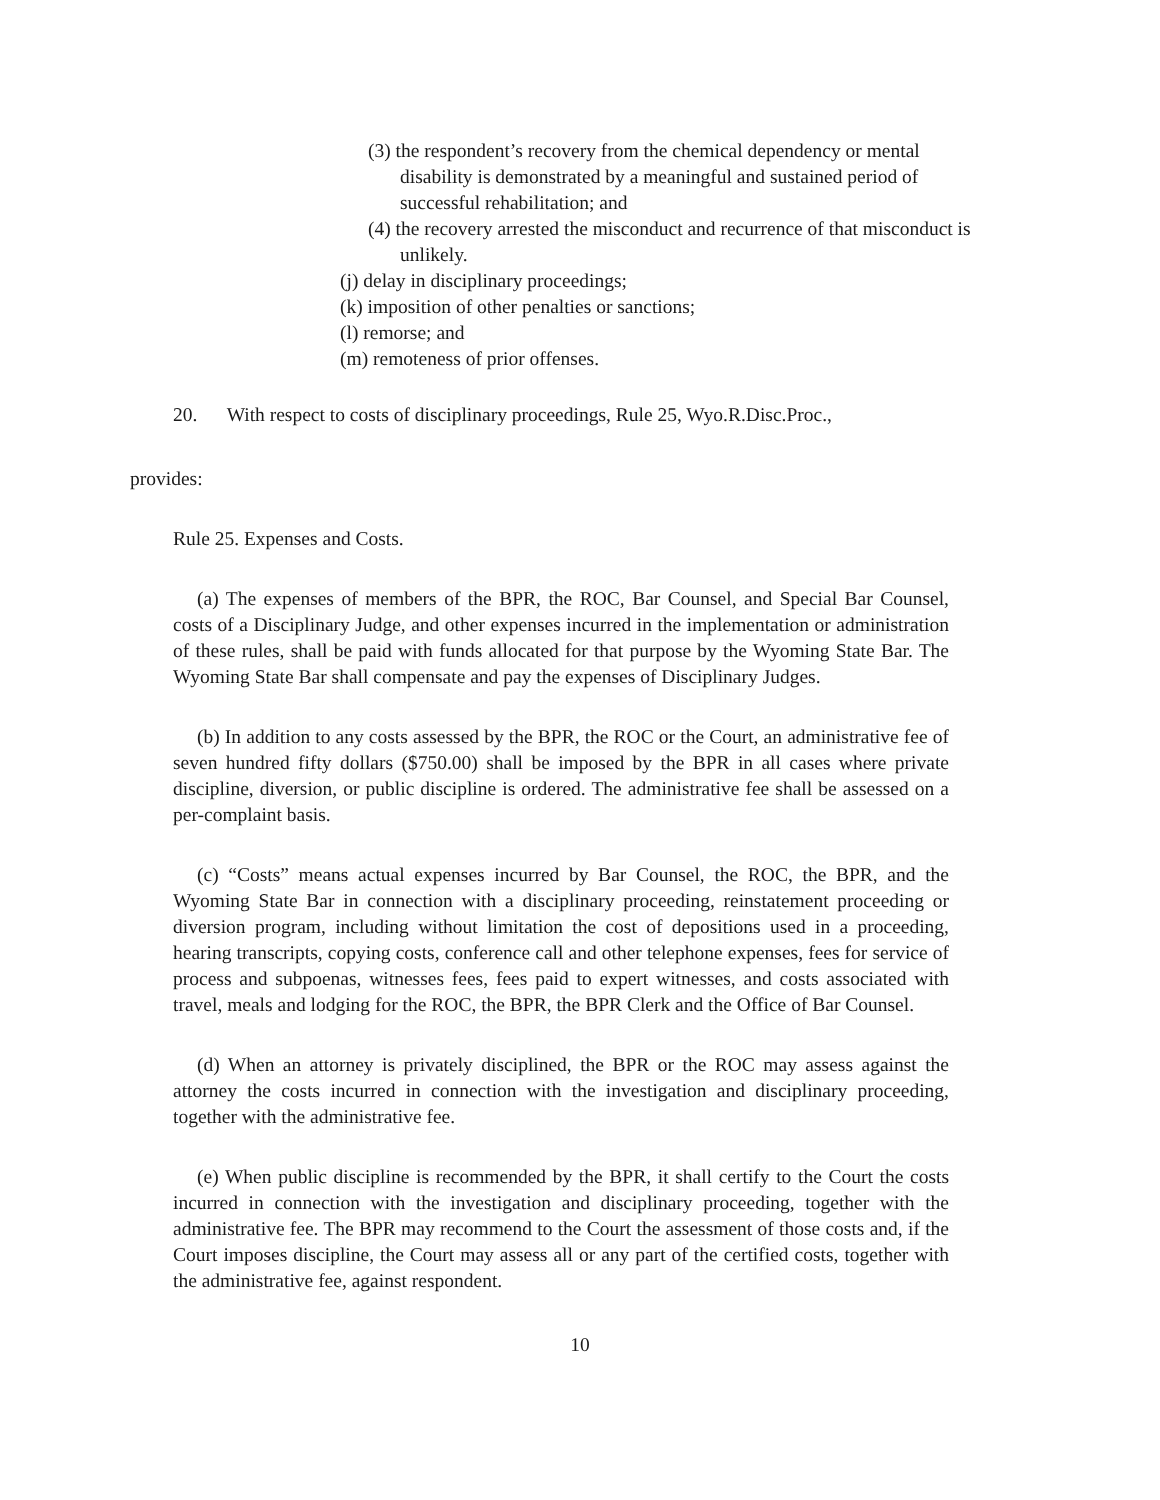(3) the respondent’s recovery from the chemical dependency or mental disability is demonstrated by a meaningful and sustained period of successful rehabilitation; and
(4) the recovery arrested the misconduct and recurrence of that misconduct is unlikely.
(j) delay in disciplinary proceedings;
(k) imposition of other penalties or sanctions;
(l) remorse; and
(m) remoteness of prior offenses.
20. With respect to costs of disciplinary proceedings, Rule 25, Wyo.R.Disc.Proc.,
provides:
Rule 25. Expenses and Costs.
(a) The expenses of members of the BPR, the ROC, Bar Counsel, and Special Bar Counsel, costs of a Disciplinary Judge, and other expenses incurred in the implementation or administration of these rules, shall be paid with funds allocated for that purpose by the Wyoming State Bar. The Wyoming State Bar shall compensate and pay the expenses of Disciplinary Judges.
(b) In addition to any costs assessed by the BPR, the ROC or the Court, an administrative fee of seven hundred fifty dollars ($750.00) shall be imposed by the BPR in all cases where private discipline, diversion, or public discipline is ordered. The administrative fee shall be assessed on a per-complaint basis.
(c) “Costs” means actual expenses incurred by Bar Counsel, the ROC, the BPR, and the Wyoming State Bar in connection with a disciplinary proceeding, reinstatement proceeding or diversion program, including without limitation the cost of depositions used in a proceeding, hearing transcripts, copying costs, conference call and other telephone expenses, fees for service of process and subpoenas, witnesses fees, fees paid to expert witnesses, and costs associated with travel, meals and lodging for the ROC, the BPR, the BPR Clerk and the Office of Bar Counsel.
(d) When an attorney is privately disciplined, the BPR or the ROC may assess against the attorney the costs incurred in connection with the investigation and disciplinary proceeding, together with the administrative fee.
(e) When public discipline is recommended by the BPR, it shall certify to the Court the costs incurred in connection with the investigation and disciplinary proceeding, together with the administrative fee. The BPR may recommend to the Court the assessment of those costs and, if the Court imposes discipline, the Court may assess all or any part of the certified costs, together with the administrative fee, against respondent.
10